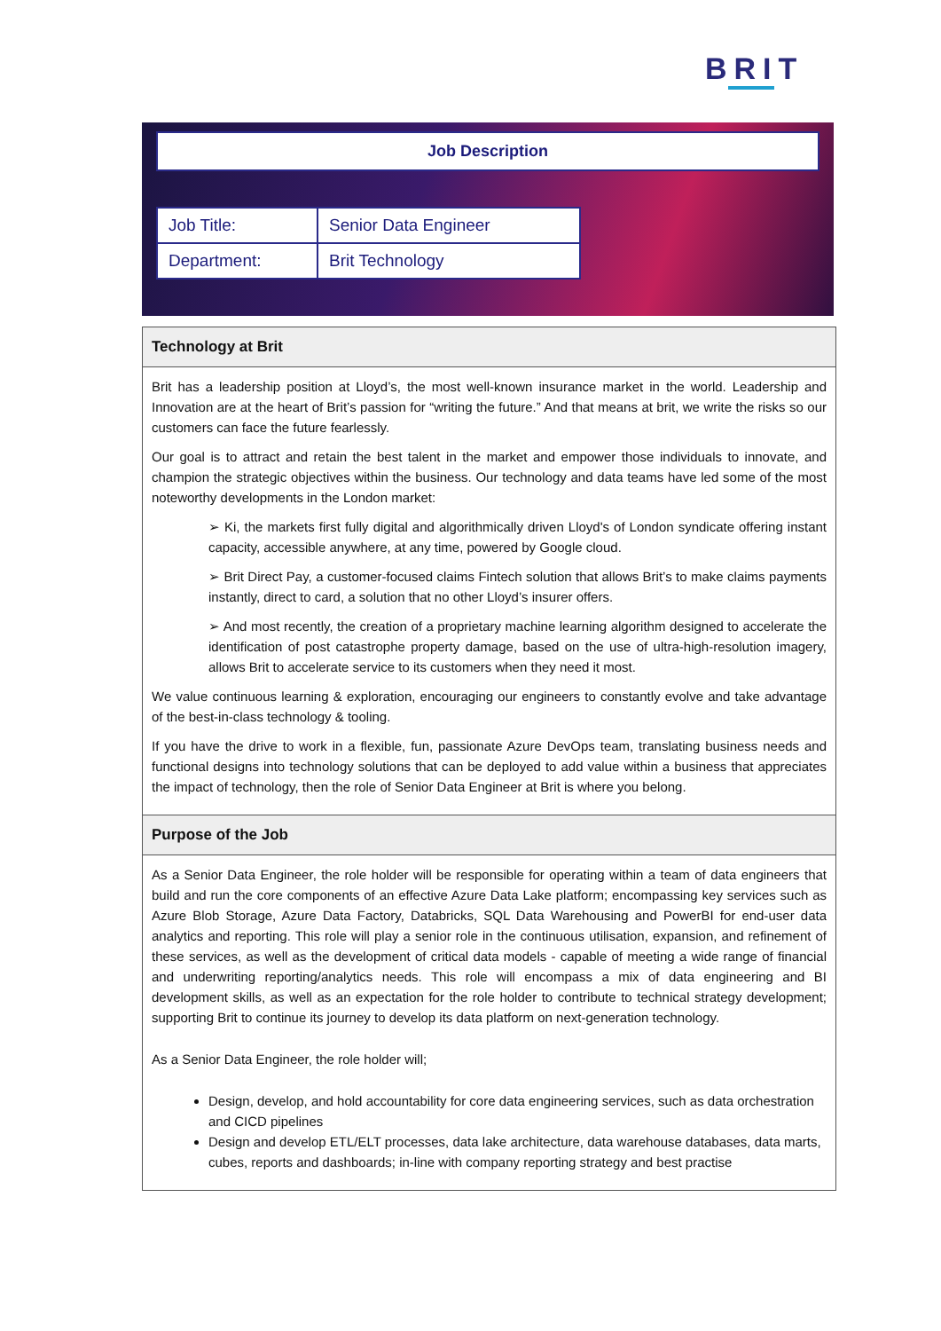BRIT
Job Description
| Job Title: | Senior Data Engineer |
| Department: | Brit Technology |
Technology at Brit
Brit has a leadership position at Lloyd’s, the most well-known insurance market in the world. Leadership and Innovation are at the heart of Brit’s passion for “writing the future.” And that means at brit, we write the risks so our customers can face the future fearlessly.
Our goal is to attract and retain the best talent in the market and empower those individuals to innovate, and champion the strategic objectives within the business. Our technology and data teams have led some of the most noteworthy developments in the London market:
➢ Ki, the markets first fully digital and algorithmically driven Lloyd's of London syndicate offering instant capacity, accessible anywhere, at any time, powered by Google cloud.
➢ Brit Direct Pay, a customer-focused claims Fintech solution that allows Brit’s to make claims payments instantly, direct to card, a solution that no other Lloyd’s insurer offers.
➢ And most recently, the creation of a proprietary machine learning algorithm designed to accelerate the identification of post catastrophe property damage, based on the use of ultra-high-resolution imagery, allows Brit to accelerate service to its customers when they need it most.
We value continuous learning & exploration, encouraging our engineers to constantly evolve and take advantage of the best-in-class technology & tooling.
If you have the drive to work in a flexible, fun, passionate Azure DevOps team, translating business needs and functional designs into technology solutions that can be deployed to add value within a business that appreciates the impact of technology, then the role of Senior Data Engineer at Brit is where you belong.
Purpose of the Job
As a Senior Data Engineer, the role holder will be responsible for operating within a team of data engineers that build and run the core components of an effective Azure Data Lake platform; encompassing key services such as Azure Blob Storage, Azure Data Factory, Databricks, SQL Data Warehousing and PowerBI for end-user data analytics and reporting. This role will play a senior role in the continuous utilisation, expansion, and refinement of these services, as well as the development of critical data models - capable of meeting a wide range of financial and underwriting reporting/analytics needs. This role will encompass a mix of data engineering and BI development skills, as well as an expectation for the role holder to contribute to technical strategy development; supporting Brit to continue its journey to develop its data platform on next-generation technology.
As a Senior Data Engineer, the role holder will;
Design, develop, and hold accountability for core data engineering services, such as data orchestration and CICD pipelines
Design and develop ETL/ELT processes, data lake architecture, data warehouse databases, data marts, cubes, reports and dashboards; in-line with company reporting strategy and best practise